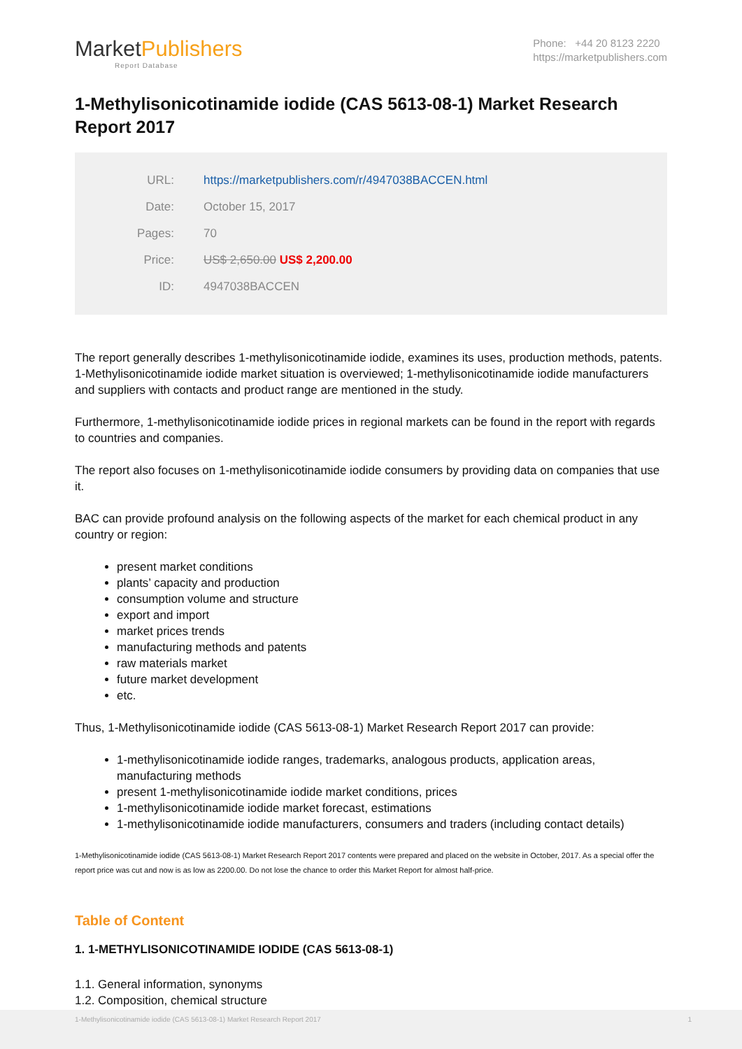MarketPublishers
Report Database
Phone: +44 20 8123 2220
https://marketpublishers.com
1-Methylisonicotinamide iodide (CAS 5613-08-1) Market Research Report 2017
| URL: | https://marketpublishers.com/r/4947038BACCEN.html |
| Date: | October 15, 2017 |
| Pages: | 70 |
| Price: | US$ 2,650.00 US$ 2,200.00 |
| ID: | 4947038BACCEN |
The report generally describes 1-methylisonicotinamide iodide, examines its uses, production methods, patents. 1-Methylisonicotinamide iodide market situation is overviewed; 1-methylisonicotinamide iodide manufacturers and suppliers with contacts and product range are mentioned in the study.
Furthermore, 1-methylisonicotinamide iodide prices in regional markets can be found in the report with regards to countries and companies.
The report also focuses on 1-methylisonicotinamide iodide consumers by providing data on companies that use it.
BAC can provide profound analysis on the following aspects of the market for each chemical product in any country or region:
present market conditions
plants’ capacity and production
consumption volume and structure
export and import
market prices trends
manufacturing methods and patents
raw materials market
future market development
etc.
Thus, 1-Methylisonicotinamide iodide (CAS 5613-08-1) Market Research Report 2017 can provide:
1-methylisonicotinamide iodide ranges, trademarks, analogous products, application areas, manufacturing methods
present 1-methylisonicotinamide iodide market conditions, prices
1-methylisonicotinamide iodide market forecast, estimations
1-methylisonicotinamide iodide manufacturers, consumers and traders (including contact details)
1-Methylisonicotinamide iodide (CAS 5613-08-1) Market Research Report 2017 contents were prepared and placed on the website in October, 2017. As a special offer the report price was cut and now is as low as 2200.00. Do not lose the chance to order this Market Report for almost half-price.
Table of Content
1. 1-METHYLISONICOTINAMIDE IODIDE (CAS 5613-08-1)
1.1. General information, synonyms
1.2. Composition, chemical structure
1-Methylisonicotinamide iodide (CAS 5613-08-1) Market Research Report 2017 1